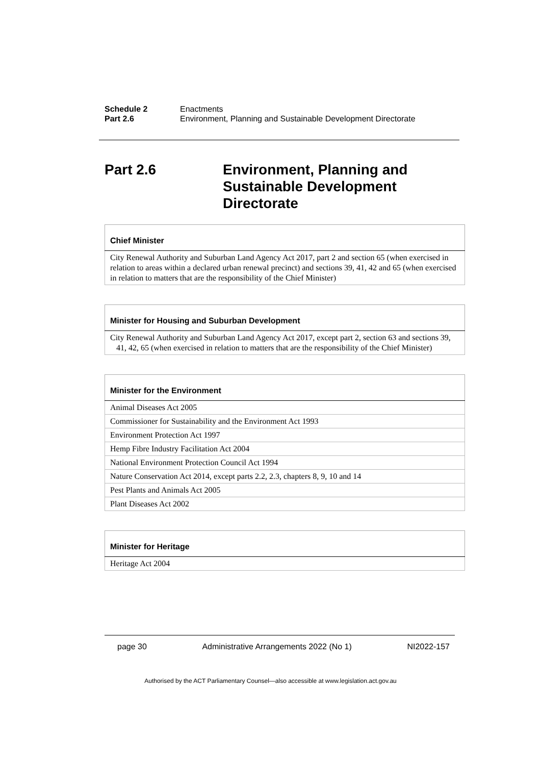Schedule 2 Enactments
Part 2.6 Environment, Planning and Sustainable Development Directorate
Part 2.6 Environment, Planning and
Sustainable Development
Directorate
| Chief Minister |
| --- |
| City Renewal Authority and Suburban Land Agency Act 2017, part 2 and section 65 (when exercised in relation to areas within a declared urban renewal precinct) and sections 39, 41, 42 and 65 (when exercised in relation to matters that are the responsibility of the Chief Minister) |
| Minister for Housing and Suburban Development |
| --- |
| City Renewal Authority and Suburban Land Agency Act 2017, except part 2, section 63 and sections 39, 41, 42, 65 (when exercised in relation to matters that are the responsibility of the Chief Minister) |
| Minister for the Environment |
| --- |
| Animal Diseases Act 2005 |
| Commissioner for Sustainability and the Environment Act 1993 |
| Environment Protection Act 1997 |
| Hemp Fibre Industry Facilitation Act 2004 |
| National Environment Protection Council Act 1994 |
| Nature Conservation Act 2014, except parts 2.2, 2.3, chapters 8, 9, 10 and 14 |
| Pest Plants and Animals Act 2005 |
| Plant Diseases Act 2002 |
| Minister for Heritage |
| --- |
| Heritage Act 2004 |
page 30 Administrative Arrangements 2022 (No 1) NI2022-157
Authorised by the ACT Parliamentary Counsel—also accessible at www.legislation.act.gov.au